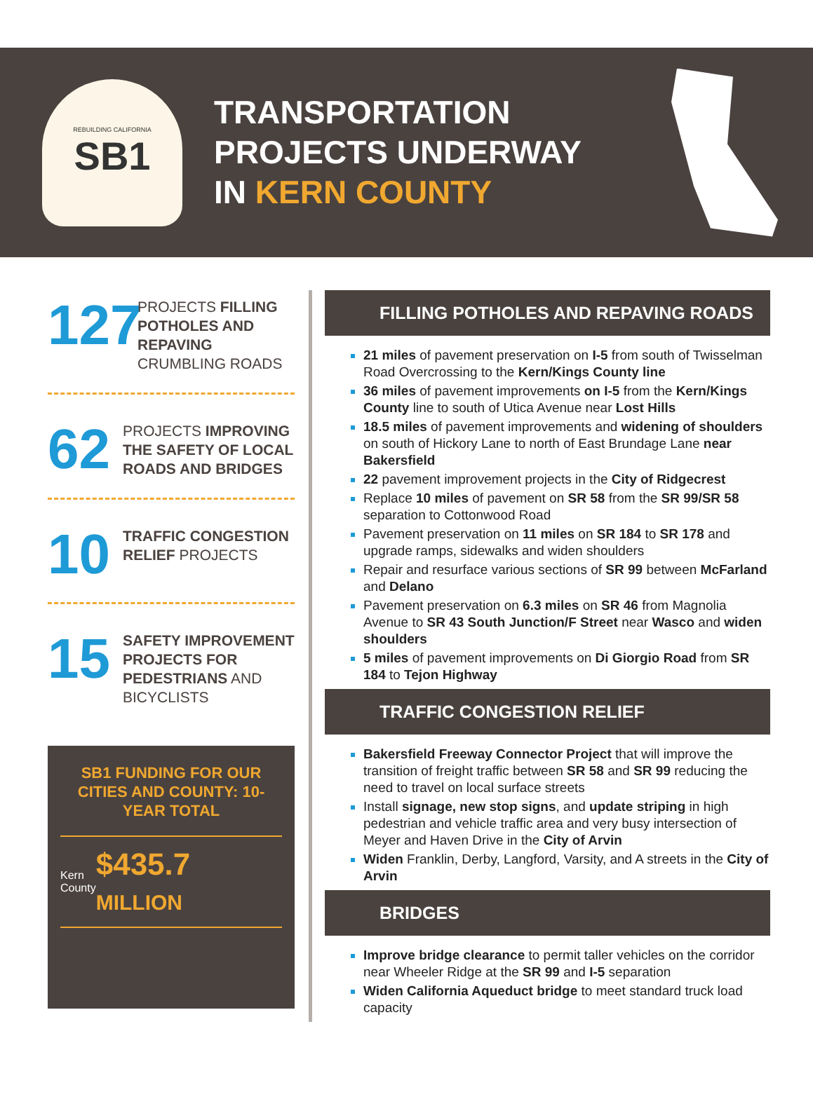REBUILDING CALIFORNIA
SB1
TRANSPORTATION
PROJECTS UNDERWAY
IN KERN COUNTY
127
PROJECTS FILLING POTHOLES AND REPAVING CRUMBLING ROADS
62
PROJECTS IMPROVING THE SAFETY OF LOCAL ROADS AND BRIDGES
10
TRAFFIC CONGESTION RELIEF PROJECTS
15
SAFETY IMPROVEMENT PROJECTS FOR PEDESTRIANS AND BICYCLISTS
SB1 FUNDING FOR OUR CITIES AND COUNTY: 10-YEAR TOTAL
Kern
County $435.7 MILLION
FILLING POTHOLES AND REPAVING ROADS
21 miles of pavement preservation on I-5 from south of Twisselman Road Overcrossing to the Kern/Kings County line
36 miles of pavement improvements on I-5 from the Kern/Kings County line to south of Utica Avenue near Lost Hills
18.5 miles of pavement improvements and widening of shoulders on south of Hickory Lane to north of East Brundage Lane near Bakersfield
22 pavement improvement projects in the City of Ridgecrest
Replace 10 miles of pavement on SR 58 from the SR 99/SR 58 separation to Cottonwood Road
Pavement preservation on 11 miles on SR 184 to SR 178 and upgrade ramps, sidewalks and widen shoulders
Repair and resurface various sections of SR 99 between McFarland and Delano
Pavement preservation on 6.3 miles on SR 46 from Magnolia Avenue to SR 43 South Junction/F Street near Wasco and widen shoulders
5 miles of pavement improvements on Di Giorgio Road from SR 184 to Tejon Highway
TRAFFIC CONGESTION RELIEF
Bakersfield Freeway Connector Project that will improve the transition of freight traffic between SR 58 and SR 99 reducing the need to travel on local surface streets
Install signage, new stop signs, and update striping in high pedestrian and vehicle traffic area and very busy intersection of Meyer and Haven Drive in the City of Arvin
Widen Franklin, Derby, Langford, Varsity, and A streets in the City of Arvin
BRIDGES
Improve bridge clearance to permit taller vehicles on the corridor near Wheeler Ridge at the SR 99 and I-5 separation
Widen California Aqueduct bridge to meet standard truck load capacity